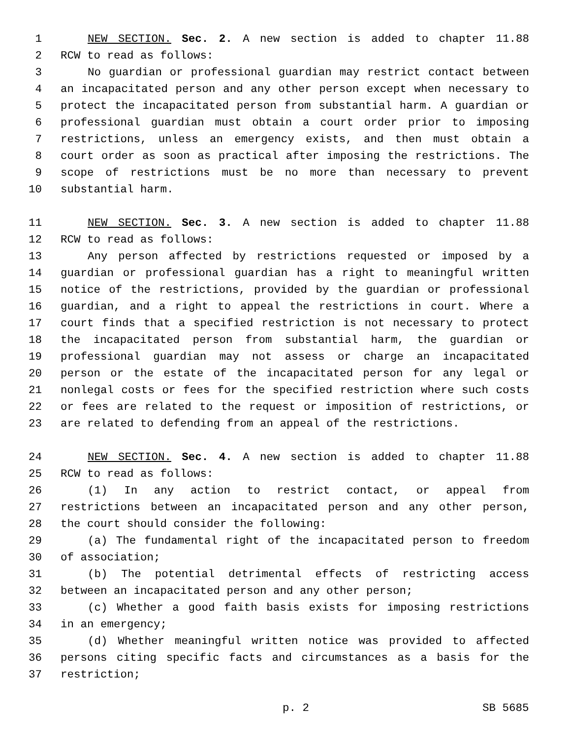1 NEW SECTION. Sec. 2. A new section is added to chapter 11.88
2 RCW to read as follows:
3 No guardian or professional guardian may restrict contact between
4 an incapacitated person and any other person except when necessary to
5 protect the incapacitated person from substantial harm. A guardian or
6 professional guardian must obtain a court order prior to imposing
7 restrictions, unless an emergency exists, and then must obtain a
8 court order as soon as practical after imposing the restrictions. The
9 scope of restrictions must be no more than necessary to prevent
10 substantial harm.
11 NEW SECTION. Sec. 3. A new section is added to chapter 11.88
12 RCW to read as follows:
13 Any person affected by restrictions requested or imposed by a
14 guardian or professional guardian has a right to meaningful written
15 notice of the restrictions, provided by the guardian or professional
16 guardian, and a right to appeal the restrictions in court. Where a
17 court finds that a specified restriction is not necessary to protect
18 the incapacitated person from substantial harm, the guardian or
19 professional guardian may not assess or charge an incapacitated
20 person or the estate of the incapacitated person for any legal or
21 nonlegal costs or fees for the specified restriction where such costs
22 or fees are related to the request or imposition of restrictions, or
23 are related to defending from an appeal of the restrictions.
24 NEW SECTION. Sec. 4. A new section is added to chapter 11.88
25 RCW to read as follows:
26 (1) In any action to restrict contact, or appeal from
27 restrictions between an incapacitated person and any other person,
28 the court should consider the following:
29 (a) The fundamental right of the incapacitated person to freedom
30 of association;
31 (b) The potential detrimental effects of restricting access
32 between an incapacitated person and any other person;
33 (c) Whether a good faith basis exists for imposing restrictions
34 in an emergency;
35 (d) Whether meaningful written notice was provided to affected
36 persons citing specific facts and circumstances as a basis for the
37 restriction;
p. 2 SB 5685